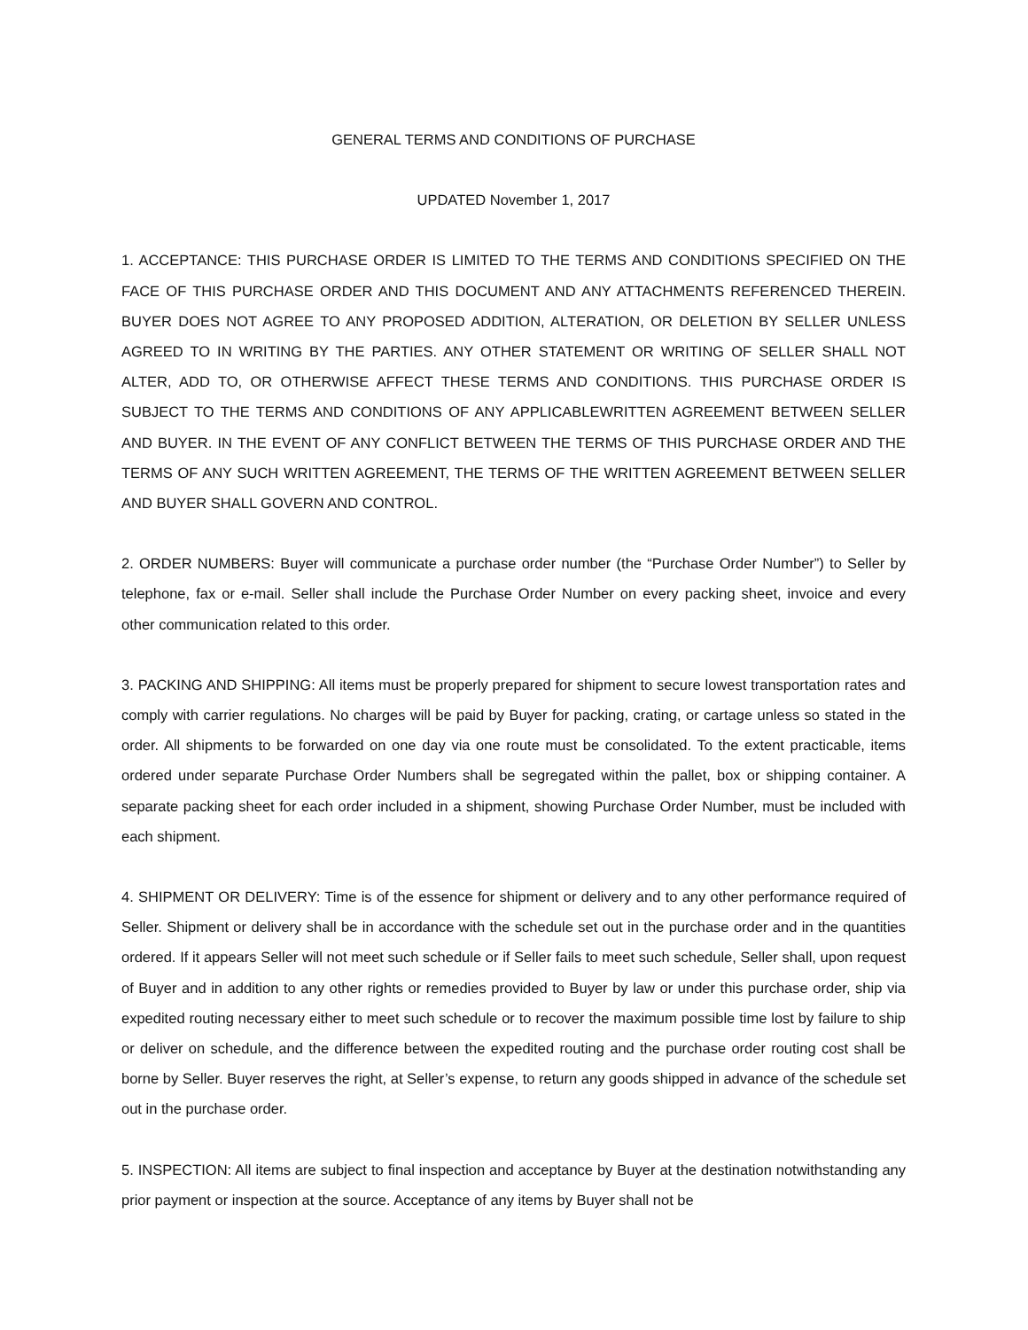GENERAL TERMS AND CONDITIONS OF PURCHASE
UPDATED November 1, 2017
1. ACCEPTANCE: THIS PURCHASE ORDER IS LIMITED TO THE TERMS AND CONDITIONS SPECIFIED ON THE FACE OF THIS PURCHASE ORDER AND THIS DOCUMENT AND ANY ATTACHMENTS REFERENCED THEREIN. BUYER DOES NOT AGREE TO ANY PROPOSED ADDITION, ALTERATION, OR DELETION BY SELLER UNLESS AGREED TO IN WRITING BY THE PARTIES. ANY OTHER STATEMENT OR WRITING OF SELLER SHALL NOT ALTER, ADD TO, OR OTHERWISE AFFECT THESE TERMS AND CONDITIONS. THIS PURCHASE ORDER IS SUBJECT TO THE TERMS AND CONDITIONS OF ANY APPLICABLEWRITTEN AGREEMENT BETWEEN SELLER AND BUYER. IN THE EVENT OF ANY CONFLICT BETWEEN THE TERMS OF THIS PURCHASE ORDER AND THE TERMS OF ANY SUCH WRITTEN AGREEMENT, THE TERMS OF THE WRITTEN AGREEMENT BETWEEN SELLER AND BUYER SHALL GOVERN AND CONTROL.
2. ORDER NUMBERS: Buyer will communicate a purchase order number (the “Purchase Order Number”) to Seller by telephone, fax or e-mail. Seller shall include the Purchase Order Number on every packing sheet, invoice and every other communication related to this order.
3. PACKING AND SHIPPING: All items must be properly prepared for shipment to secure lowest transportation rates and comply with carrier regulations. No charges will be paid by Buyer for packing, crating, or cartage unless so stated in the order. All shipments to be forwarded on one day via one route must be consolidated. To the extent practicable, items ordered under separate Purchase Order Numbers shall be segregated within the pallet, box or shipping container. A separate packing sheet for each order included in a shipment, showing Purchase Order Number, must be included with each shipment.
4. SHIPMENT OR DELIVERY: Time is of the essence for shipment or delivery and to any other performance required of Seller. Shipment or delivery shall be in accordance with the schedule set out in the purchase order and in the quantities ordered. If it appears Seller will not meet such schedule or if Seller fails to meet such schedule, Seller shall, upon request of Buyer and in addition to any other rights or remedies provided to Buyer by law or under this purchase order, ship via expedited routing necessary either to meet such schedule or to recover the maximum possible time lost by failure to ship or deliver on schedule, and the difference between the expedited routing and the purchase order routing cost shall be borne by Seller. Buyer reserves the right, at Seller’s expense, to return any goods shipped in advance of the schedule set out in the purchase order.
5. INSPECTION: All items are subject to final inspection and acceptance by Buyer at the destination notwithstanding any prior payment or inspection at the source. Acceptance of any items by Buyer shall not be